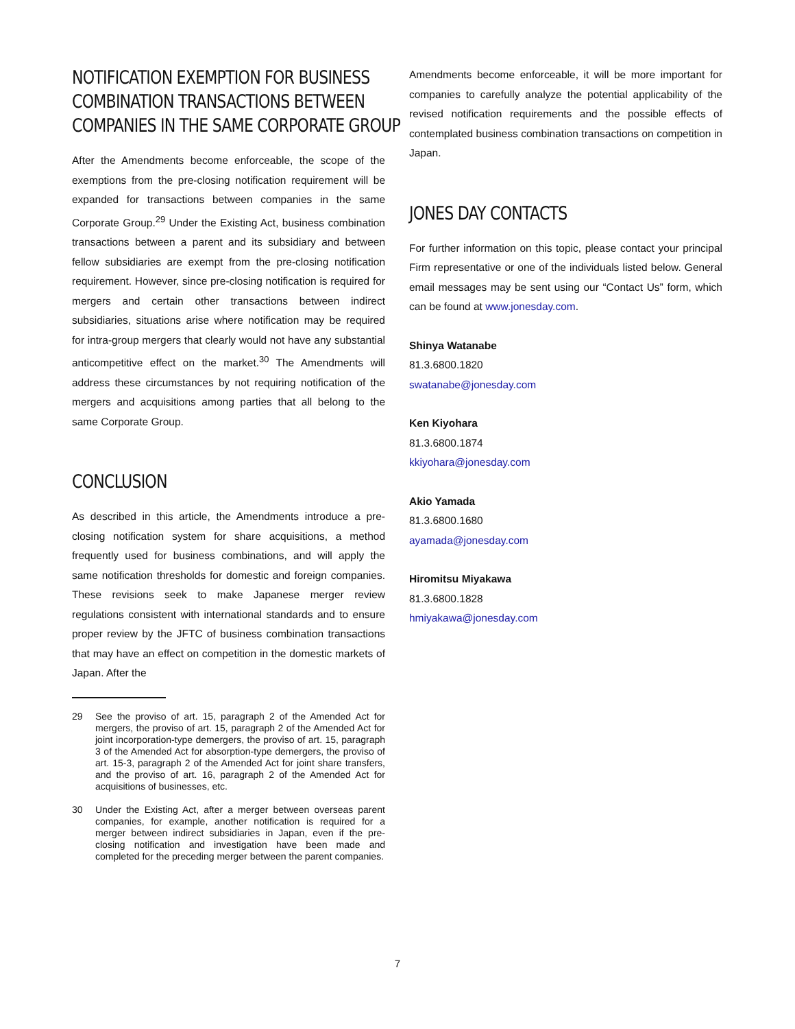NOTIFICATION EXEMPTION FOR BUSINESS
COMBINATION TRANSACTIONS BETWEEN
COMPANIES IN THE SAME CORPORATE GROUP
After the Amendments become enforceable, the scope of the exemptions from the pre-closing notification requirement will be expanded for transactions between companies in the same Corporate Group.<sup>29</sup> Under the Existing Act, business combination transactions between a parent and its subsidiary and between fellow subsidiaries are exempt from the pre-closing notification requirement. However, since pre-closing notification is required for mergers and certain other transactions between indirect subsidiaries, situations arise where notification may be required for intra-group mergers that clearly would not have any substantial anticompetitive effect on the market.<sup>30</sup> The Amendments will address these circumstances by not requiring notification of the mergers and acquisitions among parties that all belong to the same Corporate Group.
CONCLUSION
As described in this article, the Amendments introduce a pre-closing notification system for share acquisitions, a method frequently used for business combinations, and will apply the same notification thresholds for domestic and foreign companies. These revisions seek to make Japanese merger review regulations consistent with international standards and to ensure proper review by the JFTC of business combination transactions that may have an effect on competition in the domestic markets of Japan. After the
29 See the proviso of art. 15, paragraph 2 of the Amended Act for mergers, the proviso of art. 15, paragraph 2 of the Amended Act for joint incorporation-type demergers, the proviso of art. 15, paragraph 3 of the Amended Act for absorption-type demergers, the proviso of art. 15-3, paragraph 2 of the Amended Act for joint share transfers, and the proviso of art. 16, paragraph 2 of the Amended Act for acquisitions of businesses, etc.
30 Under the Existing Act, after a merger between overseas parent companies, for example, another notification is required for a merger between indirect subsidiaries in Japan, even if the pre-closing notification and investigation have been made and completed for the preceding merger between the parent companies.
Amendments become enforceable, it will be more important for companies to carefully analyze the potential applicability of the revised notification requirements and the possible effects of contemplated business combination transactions on competition in Japan.
JONES DAY CONTACTS
For further information on this topic, please contact your principal Firm representative or one of the individuals listed below. General email messages may be sent using our “Contact Us” form, which can be found at www.jonesday.com.
Shinya Watanabe
81.3.6800.1820
swatanabe@jonesday.com
Ken Kiyohara
81.3.6800.1874
kkiyohara@jonesday.com
Akio Yamada
81.3.6800.1680
ayamada@jonesday.com
Hiromitsu Miyakawa
81.3.6800.1828
hmiyakawa@jonesday.com
7